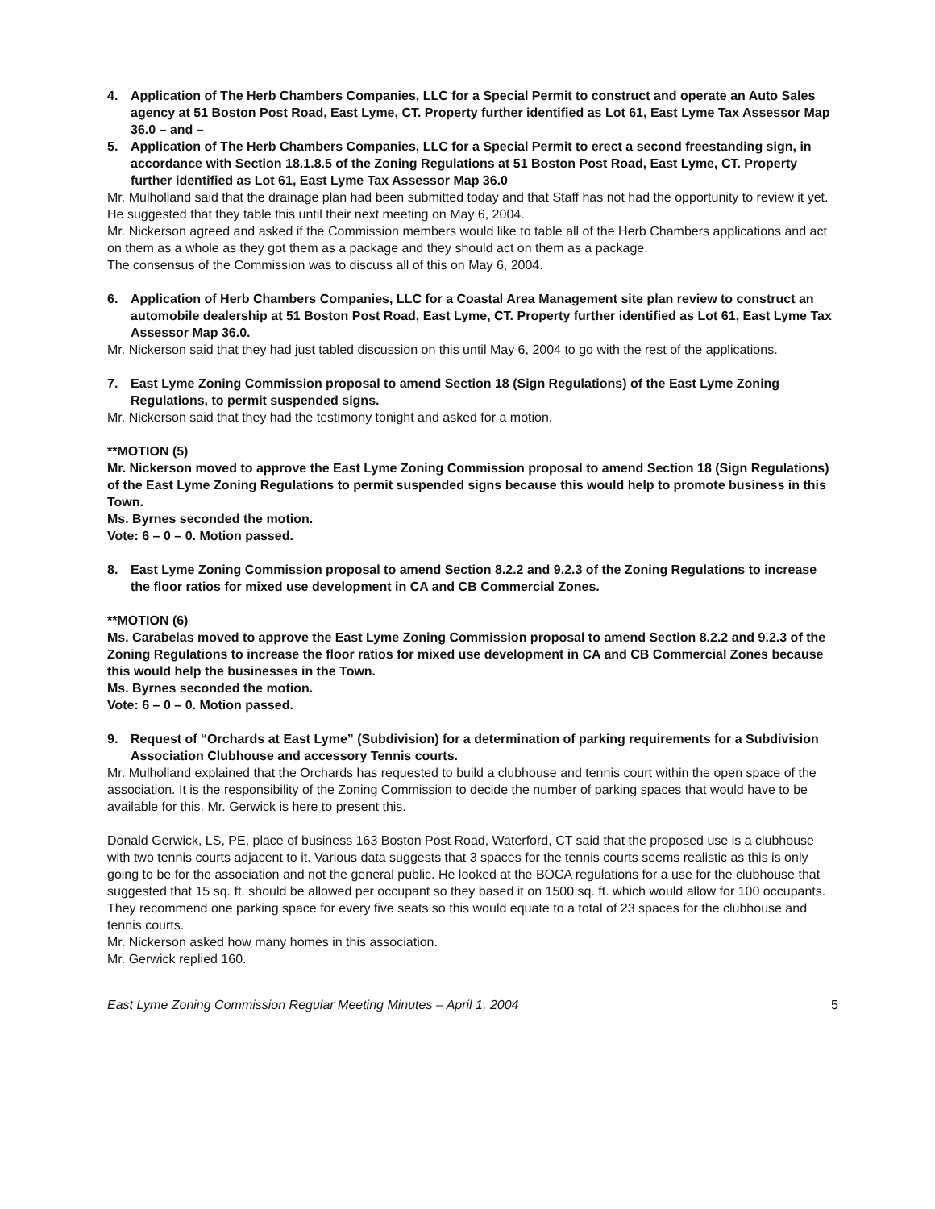4. Application of The Herb Chambers Companies, LLC for a Special Permit to construct and operate an Auto Sales agency at 51 Boston Post Road, East Lyme, CT. Property further identified as Lot 61, East Lyme Tax Assessor Map 36.0 – and –
5. Application of The Herb Chambers Companies, LLC for a Special Permit to erect a second freestanding sign, in accordance with Section 18.1.8.5 of the Zoning Regulations at 51 Boston Post Road, East Lyme, CT. Property further identified as Lot 61, East Lyme Tax Assessor Map 36.0
Mr. Mulholland said that the drainage plan had been submitted today and that Staff has not had the opportunity to review it yet. He suggested that they table this until their next meeting on May 6, 2004.
Mr. Nickerson agreed and asked if the Commission members would like to table all of the Herb Chambers applications and act on them as a whole as they got them as a package and they should act on them as a package.
The consensus of the Commission was to discuss all of this on May 6, 2004.
6. Application of Herb Chambers Companies, LLC for a Coastal Area Management site plan review to construct an automobile dealership at 51 Boston Post Road, East Lyme, CT. Property further identified as Lot 61, East Lyme Tax Assessor Map 36.0.
Mr. Nickerson said that they had just tabled discussion on this until May 6, 2004 to go with the rest of the applications.
7. East Lyme Zoning Commission proposal to amend Section 18 (Sign Regulations) of the East Lyme Zoning Regulations, to permit suspended signs.
Mr. Nickerson said that they had the testimony tonight and asked for a motion.
**MOTION (5)
Mr. Nickerson moved to approve the East Lyme Zoning Commission proposal to amend Section 18 (Sign Regulations) of the East Lyme Zoning Regulations to permit suspended signs because this would help to promote business in this Town.
Ms. Byrnes seconded the motion.
Vote: 6 – 0 – 0. Motion passed.
8. East Lyme Zoning Commission proposal to amend Section 8.2.2 and 9.2.3 of the Zoning Regulations to increase the floor ratios for mixed use development in CA and CB Commercial Zones.
**MOTION (6)
Ms. Carabelas moved to approve the East Lyme Zoning Commission proposal to amend Section 8.2.2 and 9.2.3 of the Zoning Regulations to increase the floor ratios for mixed use development in CA and CB Commercial Zones because this would help the businesses in the Town.
Ms. Byrnes seconded the motion.
Vote: 6 – 0 – 0. Motion passed.
9. Request of “Orchards at East Lyme” (Subdivision) for a determination of parking requirements for a Subdivision Association Clubhouse and accessory Tennis courts.
Mr. Mulholland explained that the Orchards has requested to build a clubhouse and tennis court within the open space of the association. It is the responsibility of the Zoning Commission to decide the number of parking spaces that would have to be available for this. Mr. Gerwick is here to present this.
Donald Gerwick, LS, PE, place of business 163 Boston Post Road, Waterford, CT said that the proposed use is a clubhouse with two tennis courts adjacent to it. Various data suggests that 3 spaces for the tennis courts seems realistic as this is only going to be for the association and not the general public. He looked at the BOCA regulations for a use for the clubhouse that suggested that 15 sq. ft. should be allowed per occupant so they based it on 1500 sq. ft. which would allow for 100 occupants. They recommend one parking space for every five seats so this would equate to a total of 23 spaces for the clubhouse and tennis courts.
Mr. Nickerson asked how many homes in this association.
Mr. Gerwick replied 160.
East Lyme Zoning Commission Regular Meeting Minutes – April 1, 2004 5